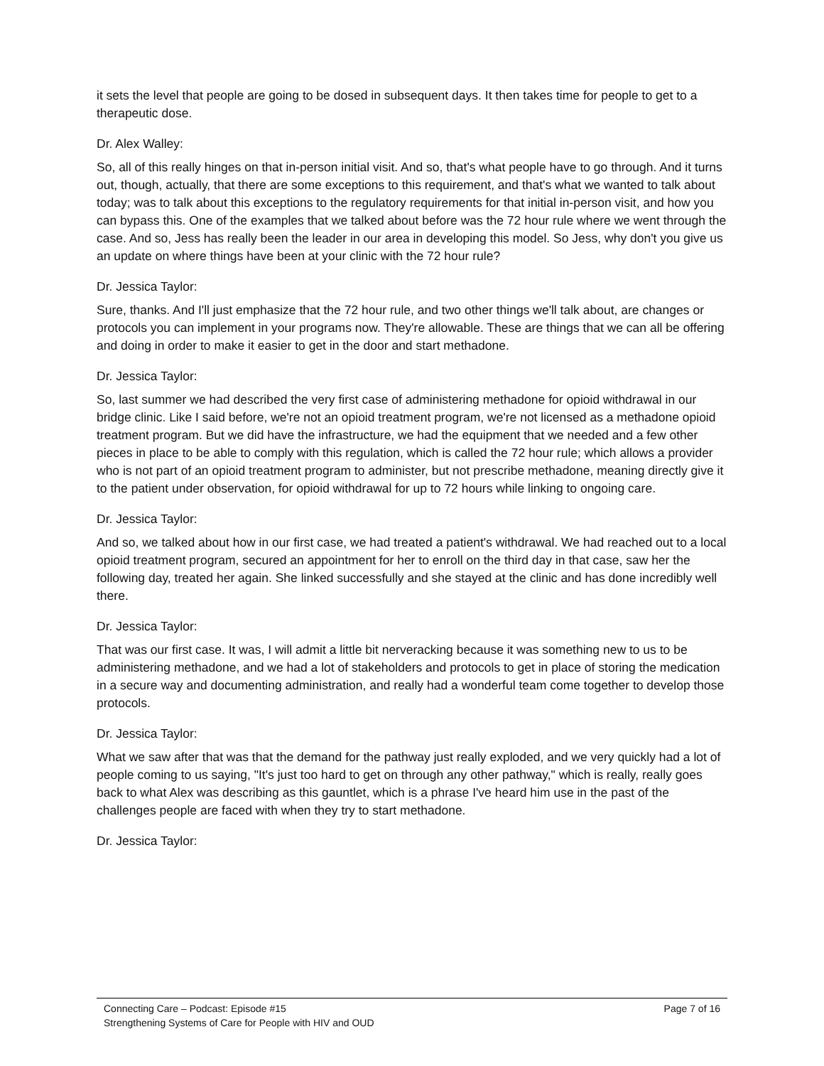it sets the level that people are going to be dosed in subsequent days. It then takes time for people to get to a therapeutic dose.
Dr. Alex Walley:
So, all of this really hinges on that in-person initial visit. And so, that's what people have to go through. And it turns out, though, actually, that there are some exceptions to this requirement, and that's what we wanted to talk about today; was to talk about this exceptions to the regulatory requirements for that initial in-person visit, and how you can bypass this. One of the examples that we talked about before was the 72 hour rule where we went through the case. And so, Jess has really been the leader in our area in developing this model. So Jess, why don't you give us an update on where things have been at your clinic with the 72 hour rule?
Dr. Jessica Taylor:
Sure, thanks. And I'll just emphasize that the 72 hour rule, and two other things we'll talk about, are changes or protocols you can implement in your programs now. They're allowable. These are things that we can all be offering and doing in order to make it easier to get in the door and start methadone.
Dr. Jessica Taylor:
So, last summer we had described the very first case of administering methadone for opioid withdrawal in our bridge clinic. Like I said before, we're not an opioid treatment program, we're not licensed as a methadone opioid treatment program. But we did have the infrastructure, we had the equipment that we needed and a few other pieces in place to be able to comply with this regulation, which is called the 72 hour rule; which allows a provider who is not part of an opioid treatment program to administer, but not prescribe methadone, meaning directly give it to the patient under observation, for opioid withdrawal for up to 72 hours while linking to ongoing care.
Dr. Jessica Taylor:
And so, we talked about how in our first case, we had treated a patient's withdrawal. We had reached out to a local opioid treatment program, secured an appointment for her to enroll on the third day in that case, saw her the following day, treated her again. She linked successfully and she stayed at the clinic and has done incredibly well there.
Dr. Jessica Taylor:
That was our first case. It was, I will admit a little bit nerveracking because it was something new to us to be administering methadone, and we had a lot of stakeholders and protocols to get in place of storing the medication in a secure way and documenting administration, and really had a wonderful team come together to develop those protocols.
Dr. Jessica Taylor:
What we saw after that was that the demand for the pathway just really exploded, and we very quickly had a lot of people coming to us saying, "It's just too hard to get on through any other pathway," which is really, really goes back to what Alex was describing as this gauntlet, which is a phrase I've heard him use in the past of the challenges people are faced with when they try to start methadone.
Dr. Jessica Taylor:
Connecting Care – Podcast: Episode #15
Strengthening Systems of Care for People with HIV and OUD
Page 7 of 16